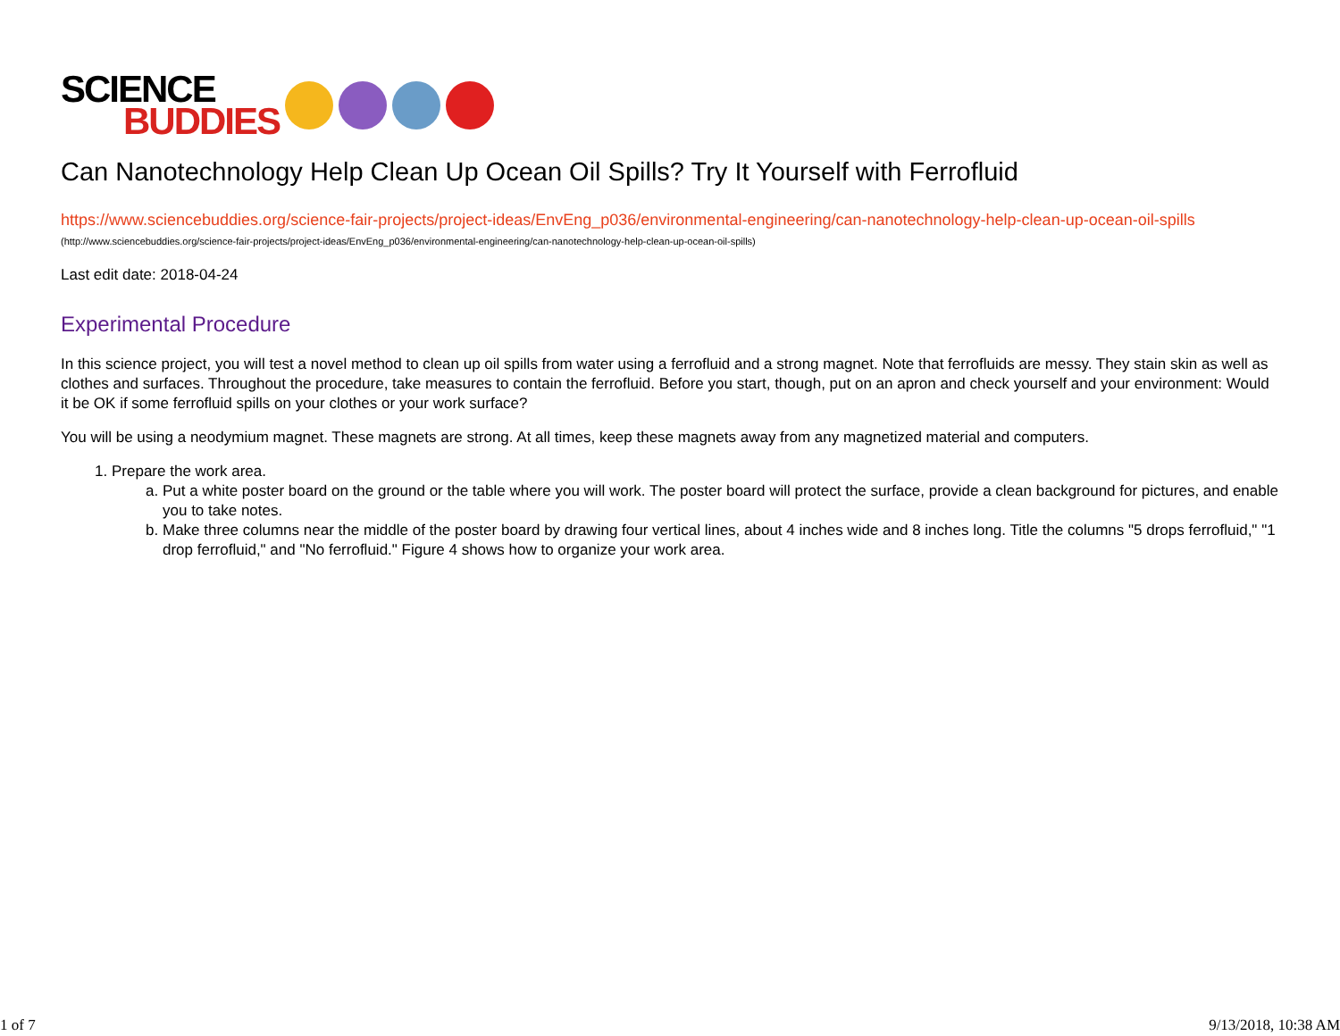SCIENCE
BUDDIES
Can Nanotechnology Help Clean Up Ocean Oil Spills? Try It Yourself with Ferrofluid
https://www.sciencebuddies.org/science-fair-projects/project-ideas/EnvEng_p036/environmental-engineering/can-nanotechnology-help-clean-up-ocean-oil-spills (http://www.sciencebuddies.org/science-fair-projects/project-ideas/EnvEng_p036/environmental-engineering/can-nanotechnology-help-clean-up-ocean-oil-spills)
Last edit date: 2018-04-24
Experimental Procedure
In this science project, you will test a novel method to clean up oil spills from water using a ferrofluid and a strong magnet. Note that ferrofluids are messy. They stain skin as well as clothes and surfaces. Throughout the procedure, take measures to contain the ferrofluid. Before you start, though, put on an apron and check yourself and your environment: Would it be OK if some ferrofluid spills on your clothes or your work surface?
You will be using a neodymium magnet. These magnets are strong. At all times, keep these magnets away from any magnetized material and computers.
1. Prepare the work area.
a. Put a white poster board on the ground or the table where you will work. The poster board will protect the surface, provide a clean background for pictures, and enable you to take notes.
b. Make three columns near the middle of the poster board by drawing four vertical lines, about 4 inches wide and 8 inches long. Title the columns "5 drops ferrofluid," "1 drop ferrofluid," and "No ferrofluid." Figure 4 shows how to organize your work area.
1 of 7 9/13/2018, 10:38 AM